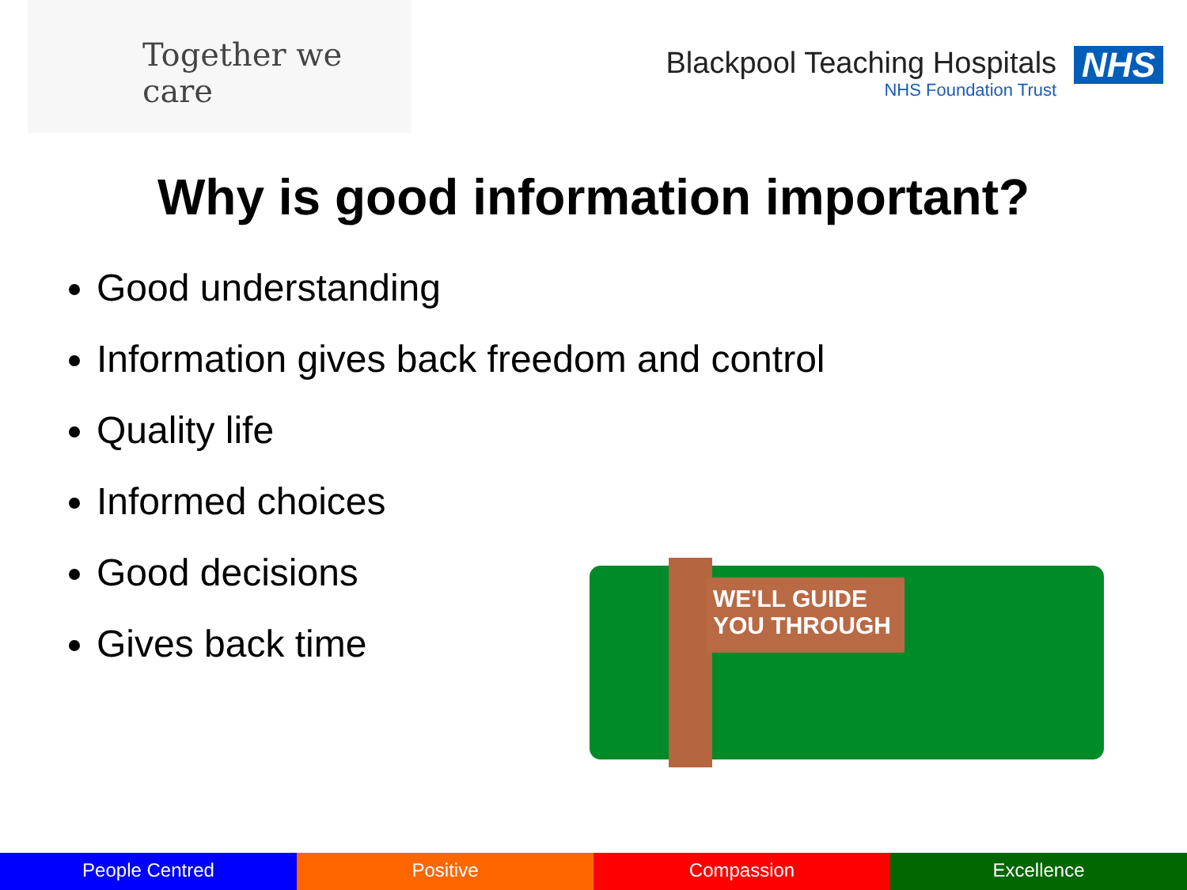Together we care
Blackpool Teaching Hospitals
NHS Foundation Trust
NHS
Why is good information important?
Good understanding
Information gives back freedom and control
Quality life
Informed choices
Good decisions
Gives back time
WE'LL GUIDE
YOU THROUGH
People Centred Positive Compassion Excellence